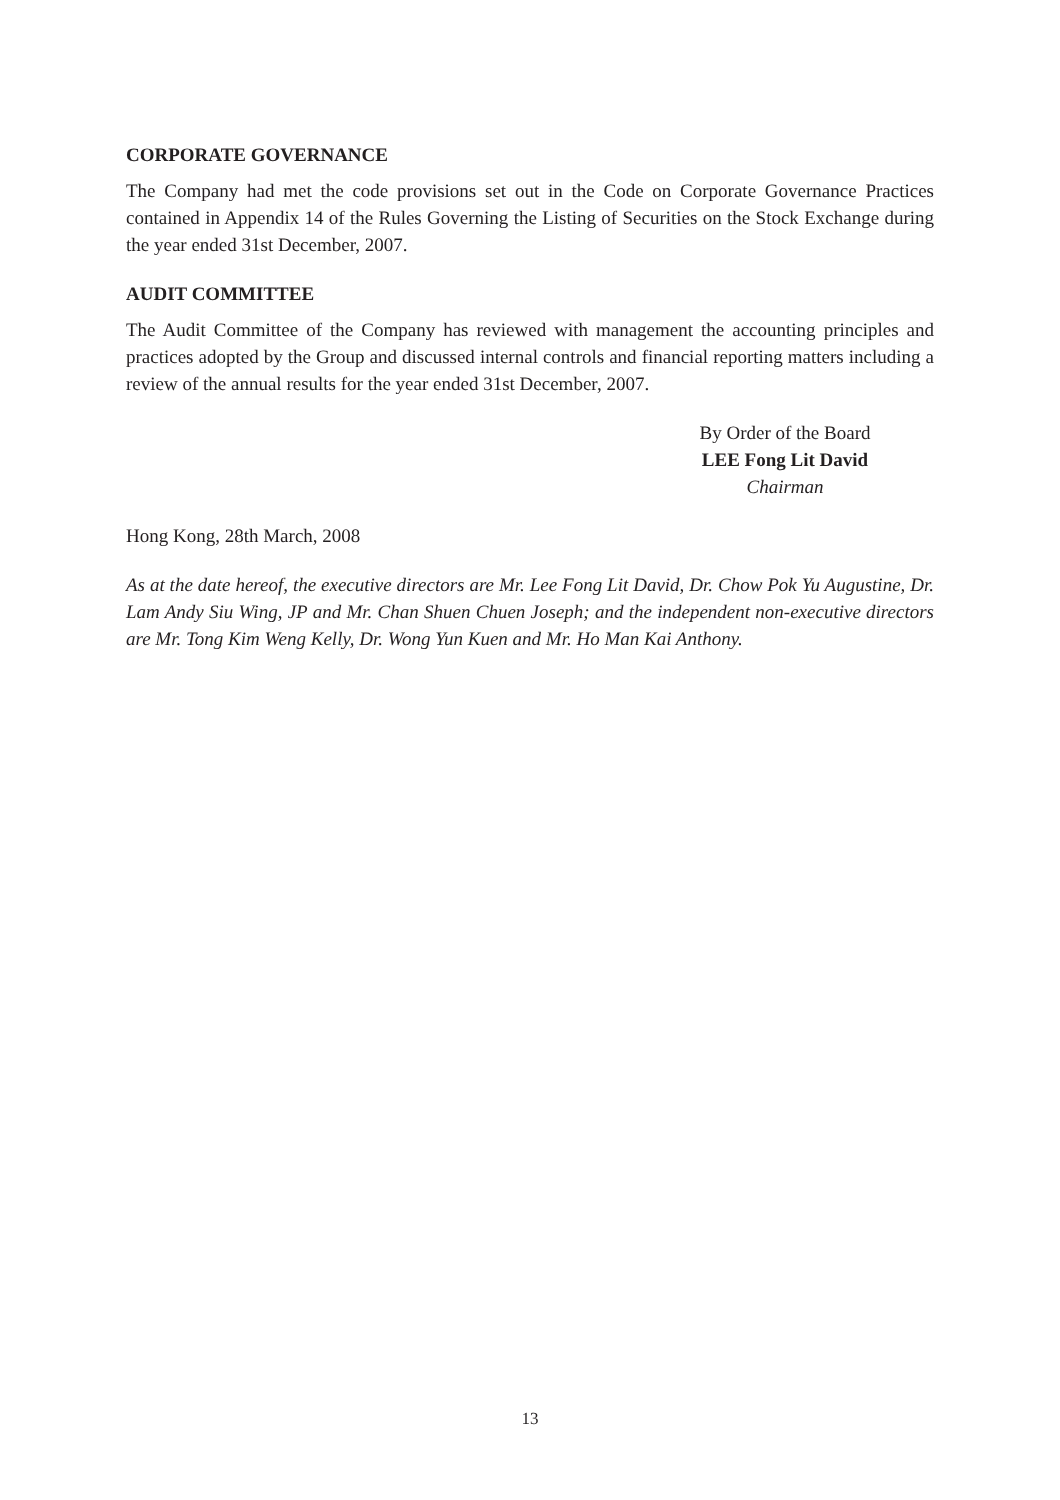CORPORATE GOVERNANCE
The Company had met the code provisions set out in the Code on Corporate Governance Practices contained in Appendix 14 of the Rules Governing the Listing of Securities on the Stock Exchange during the year ended 31st December, 2007.
AUDIT COMMITTEE
The Audit Committee of the Company has reviewed with management the accounting principles and practices adopted by the Group and discussed internal controls and financial reporting matters including a review of the annual results for the year ended 31st December, 2007.
By Order of the Board
LEE Fong Lit David
Chairman
Hong Kong, 28th March, 2008
As at the date hereof, the executive directors are Mr. Lee Fong Lit David, Dr. Chow Pok Yu Augustine, Dr. Lam Andy Siu Wing, JP and Mr. Chan Shuen Chuen Joseph; and the independent non-executive directors are Mr. Tong Kim Weng Kelly, Dr. Wong Yun Kuen and Mr. Ho Man Kai Anthony.
13